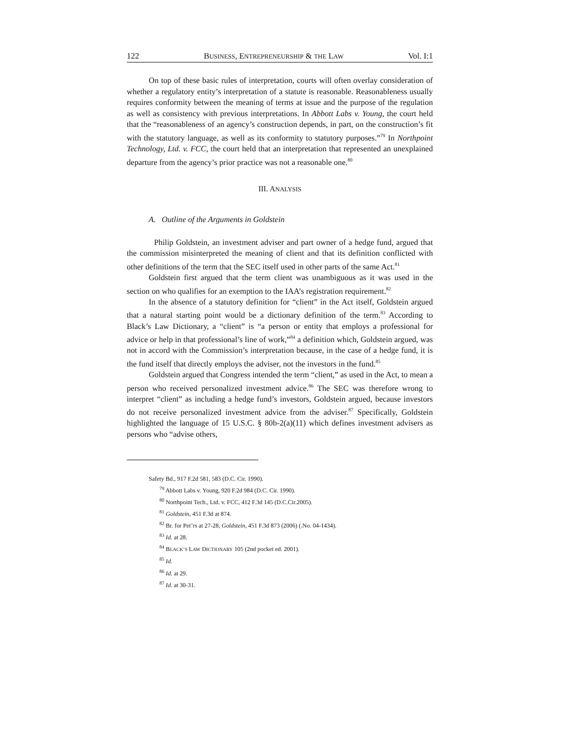122 BUSINESS, ENTREPRENEURSHIP & THE LAW Vol. I:1
On top of these basic rules of interpretation, courts will often overlay consideration of whether a regulatory entity’s interpretation of a statute is reasonable. Reasonableness usually requires conformity between the meaning of terms at issue and the purpose of the regulation as well as consistency with previous interpretations. In Abbott Labs v. Young, the court held that the “reasonableness of an agency’s construction depends, in part, on the construction’s fit with the statutory language, as well as its conformity to statutory purposes.”<sup>79</sup> In Northpoint Technology, Ltd. v. FCC, the court held that an interpretation that represented an unexplained departure from the agency’s prior practice was not a reasonable one.<sup>80</sup>
III. ANALYSIS
A. Outline of the Arguments in Goldstein
Philip Goldstein, an investment adviser and part owner of a hedge fund, argued that the commission misinterpreted the meaning of client and that its definition conflicted with other definitions of the term that the SEC itself used in other parts of the same Act.<sup>81</sup>
Goldstein first argued that the term client was unambiguous as it was used in the section on who qualifies for an exemption to the IAA’s registration requirement.<sup>82</sup>
In the absence of a statutory definition for “client” in the Act itself, Goldstein argued that a natural starting point would be a dictionary definition of the term.<sup>83</sup> According to Black’s Law Dictionary, a “client” is “a person or entity that employs a professional for advice or help in that professional’s line of work,”<sup>84</sup> a definition which, Goldstein argued, was not in accord with the Commission’s interpretation because, in the case of a hedge fund, it is the fund itself that directly employs the adviser, not the investors in the fund.<sup>85</sup>
Goldstein argued that Congress intended the term “client,” as used in the Act, to mean a person who received personalized investment advice.<sup>86</sup> The SEC was therefore wrong to interpret “client” as including a hedge fund’s investors, Goldstein argued, because investors do not receive personalized investment advice from the adviser.<sup>87</sup> Specifically, Goldstein highlighted the language of 15 U.S.C. § 80b-2(a)(11) which defines investment advisers as persons who “advise others,
Safety Bd., 917 F.2d 581, 583 (D.C. Cir. 1990).
<sup>79</sup> Abbott Labs v. Young, 920 F.2d 984 (D.C. Cir. 1990).
<sup>80</sup> Northpoint Tech., Ltd. v. FCC, 412 F.3d 145 (D.C.Cir.2005).
<sup>81</sup> Goldstein, 451 F.3d at 874.
<sup>82</sup> Br. for Pet’rs at 27-28, Goldstein, 451 F.3d 873 (2006) (.No. 04-1434).
<sup>83</sup> Id. at 28.
<sup>84</sup> BLACK’S LAW DICTIONARY 105 (2nd pocket ed. 2001).
<sup>85</sup> Id.
<sup>86</sup> Id. at 29.
<sup>87</sup> Id. at 30-31.